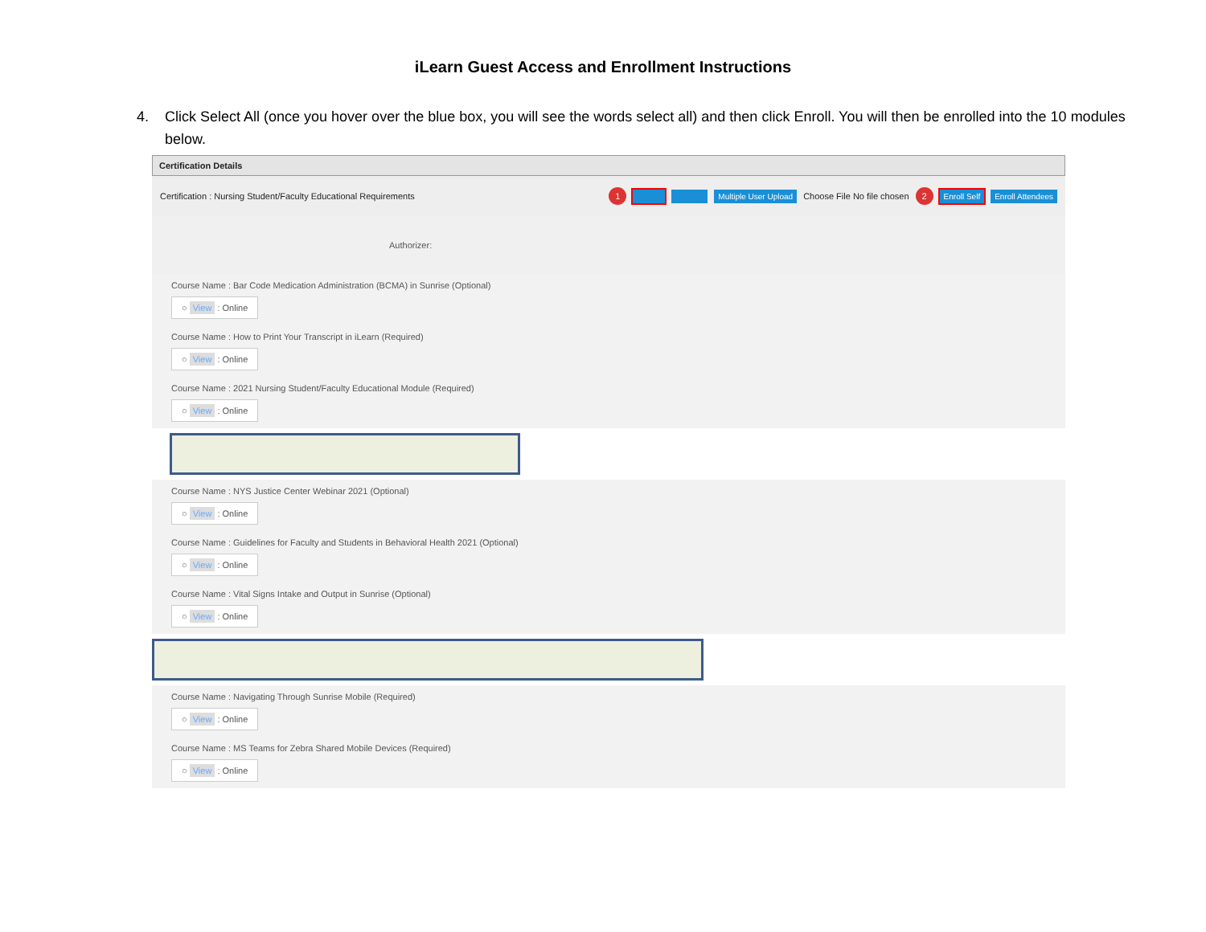iLearn Guest Access and Enrollment Instructions
4. Click Select All (once you hover over the blue box, you will see the words select all) and then click Enroll. You will then be enrolled into the 10 modules below.
Certification Details
Certification : Nursing Student/Faculty Educational Requirements
1 Multiple User Upload Choose File No file chosen 2 Enroll Self Enroll Attendees
Authorizer:
Course Name : Bar Code Medication Administration (BCMA) in Sunrise (Optional)
○ View : Online
Course Name : How to Print Your Transcript in iLearn (Required)
○ View : Online
Course Name : 2021 Nursing Student/Faculty Educational Module (Required)
○ View : Online
Course Name : NYS Justice Center Webinar 2021 (Optional)
○ View : Online
Course Name : Guidelines for Faculty and Students in Behavioral Health 2021 (Optional)
○ View : Online
Course Name : Vital Signs Intake and Output in Sunrise (Optional)
○ View : Online
Course Name : Navigating Through Sunrise Mobile (Required)
○ View : Online
Course Name : MS Teams for Zebra Shared Mobile Devices (Required)
○ View : Online